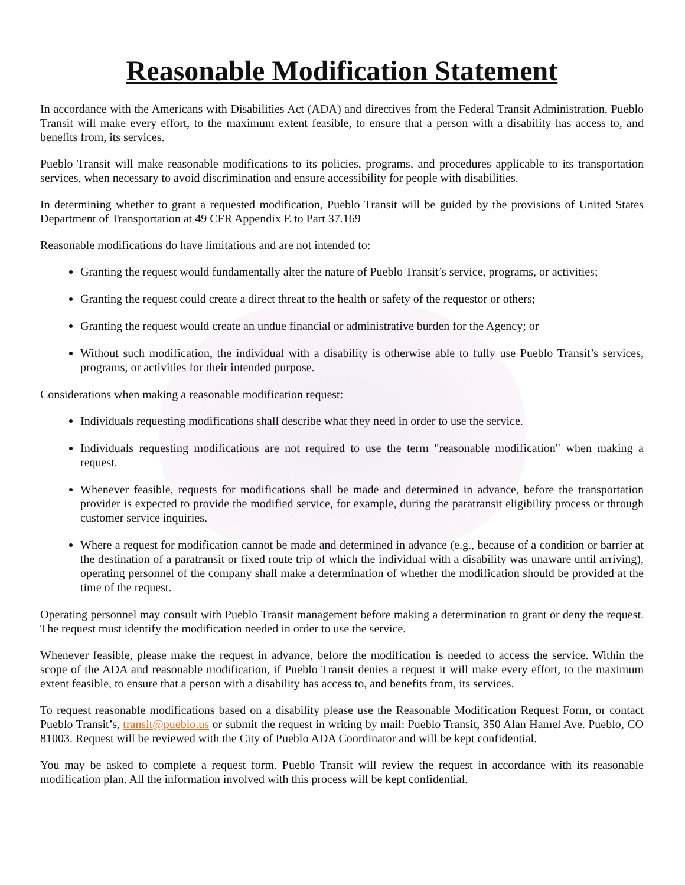Reasonable Modification Statement
In accordance with the Americans with Disabilities Act (ADA) and directives from the Federal Transit Administration, Pueblo Transit will make every effort, to the maximum extent feasible, to ensure that a person with a disability has access to, and benefits from, its services.
Pueblo Transit will make reasonable modifications to its policies, programs, and procedures applicable to its transportation services, when necessary to avoid discrimination and ensure accessibility for people with disabilities.
In determining whether to grant a requested modification, Pueblo Transit will be guided by the provisions of United States Department of Transportation at 49 CFR Appendix E to Part 37.169
Reasonable modifications do have limitations and are not intended to:
Granting the request would fundamentally alter the nature of Pueblo Transit’s service, programs, or activities;
Granting the request could create a direct threat to the health or safety of the requestor or others;
Granting the request would create an undue financial or administrative burden for the Agency; or
Without such modification, the individual with a disability is otherwise able to fully use Pueblo Transit’s services, programs, or activities for their intended purpose.
Considerations when making a reasonable modification request:
Individuals requesting modifications shall describe what they need in order to use the service.
Individuals requesting modifications are not required to use the term "reasonable modification" when making a request.
Whenever feasible, requests for modifications shall be made and determined in advance, before the transportation provider is expected to provide the modified service, for example, during the paratransit eligibility process or through customer service inquiries.
Where a request for modification cannot be made and determined in advance (e.g., because of a condition or barrier at the destination of a paratransit or fixed route trip of which the individual with a disability was unaware until arriving), operating personnel of the company shall make a determination of whether the modification should be provided at the time of the request.
Operating personnel may consult with Pueblo Transit management before making a determination to grant or deny the request. The request must identify the modification needed in order to use the service.
Whenever feasible, please make the request in advance, before the modification is needed to access the service. Within the scope of the ADA and reasonable modification, if Pueblo Transit denies a request it will make every effort, to the maximum extent feasible, to ensure that a person with a disability has access to, and benefits from, its services.
To request reasonable modifications based on a disability please use the Reasonable Modification Request Form, or contact Pueblo Transit’s, transit@pueblo.us or submit the request in writing by mail: Pueblo Transit, 350 Alan Hamel Ave. Pueblo, CO 81003. Request will be reviewed with the City of Pueblo ADA Coordinator and will be kept confidential.
You may be asked to complete a request form. Pueblo Transit will review the request in accordance with its reasonable modification plan. All the information involved with this process will be kept confidential.